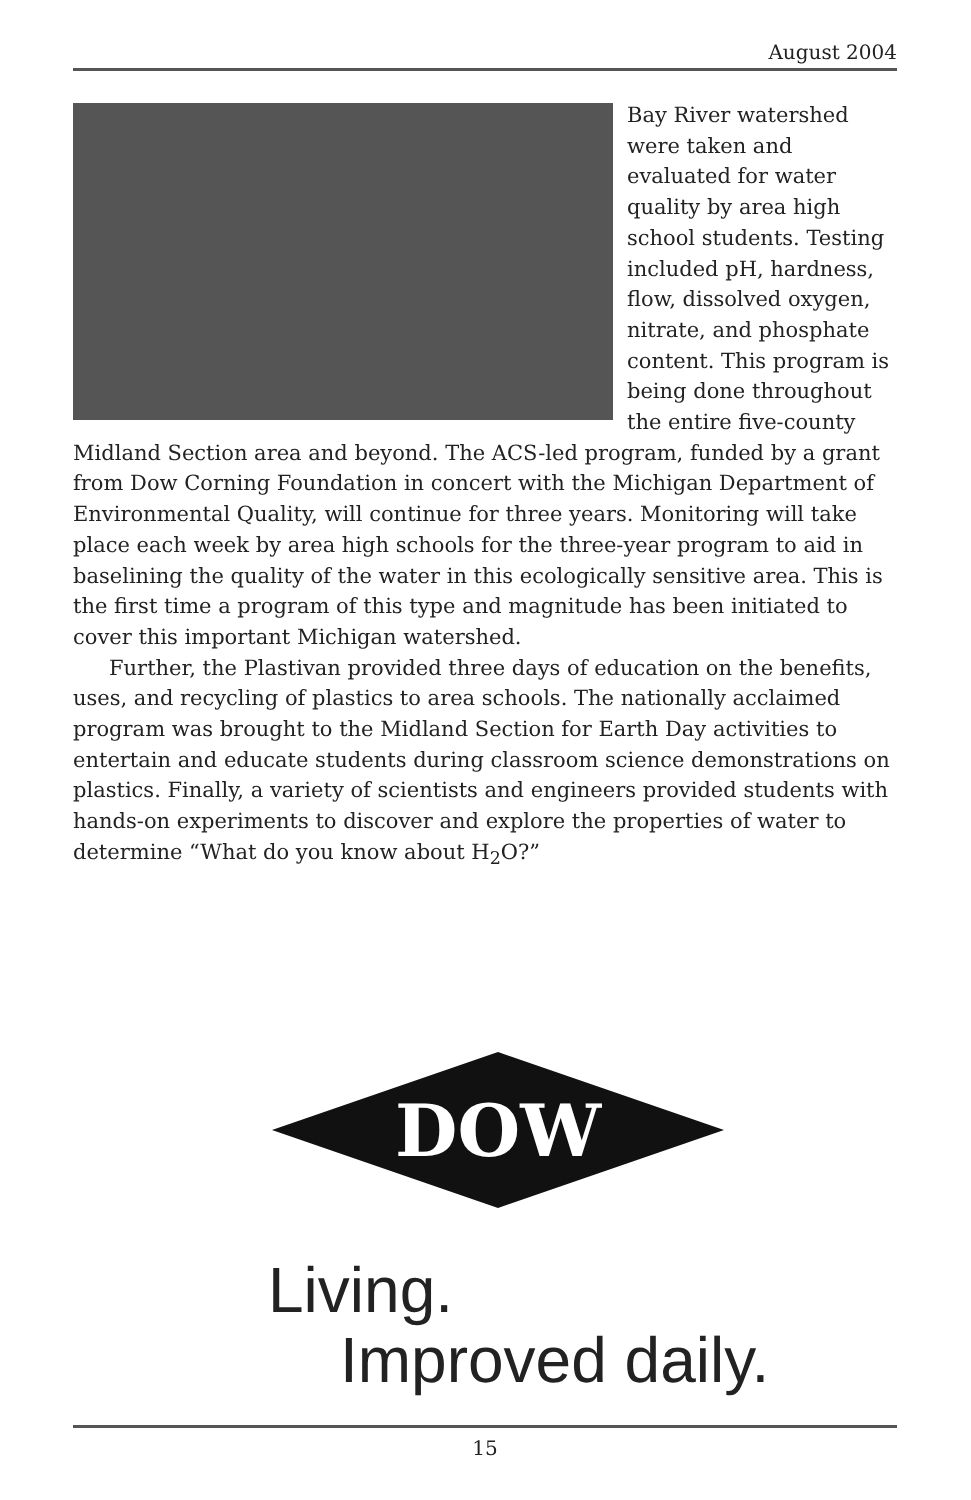August 2004
Bay River watershed were taken and evaluated for water quality by area high school students. Testing included pH, hardness, flow, dissolved oxygen, nitrate, and phosphate content. This program is being done throughout the entire five-county Midland Section area and beyond. The ACS-led program, funded by a grant from Dow Corning Foundation in concert with the Michigan Department of Environmental Quality, will continue for three years. Monitoring will take place each week by area high schools for the three-year program to aid in baselining the quality of the water in this ecologically sensitive area. This is the first time a program of this type and magnitude has been initiated to cover this important Michigan watershed.
Further, the Plastivan provided three days of education on the benefits, uses, and recycling of plastics to area schools. The nationally acclaimed program was brought to the Midland Section for Earth Day activities to entertain and educate students during classroom science demonstrations on plastics. Finally, a variety of scientists and engineers provided students with hands-on experiments to discover and explore the properties of water to determine “What do you know about H<sub>2</sub>O?”
DOW
Living.
Improved daily.
15